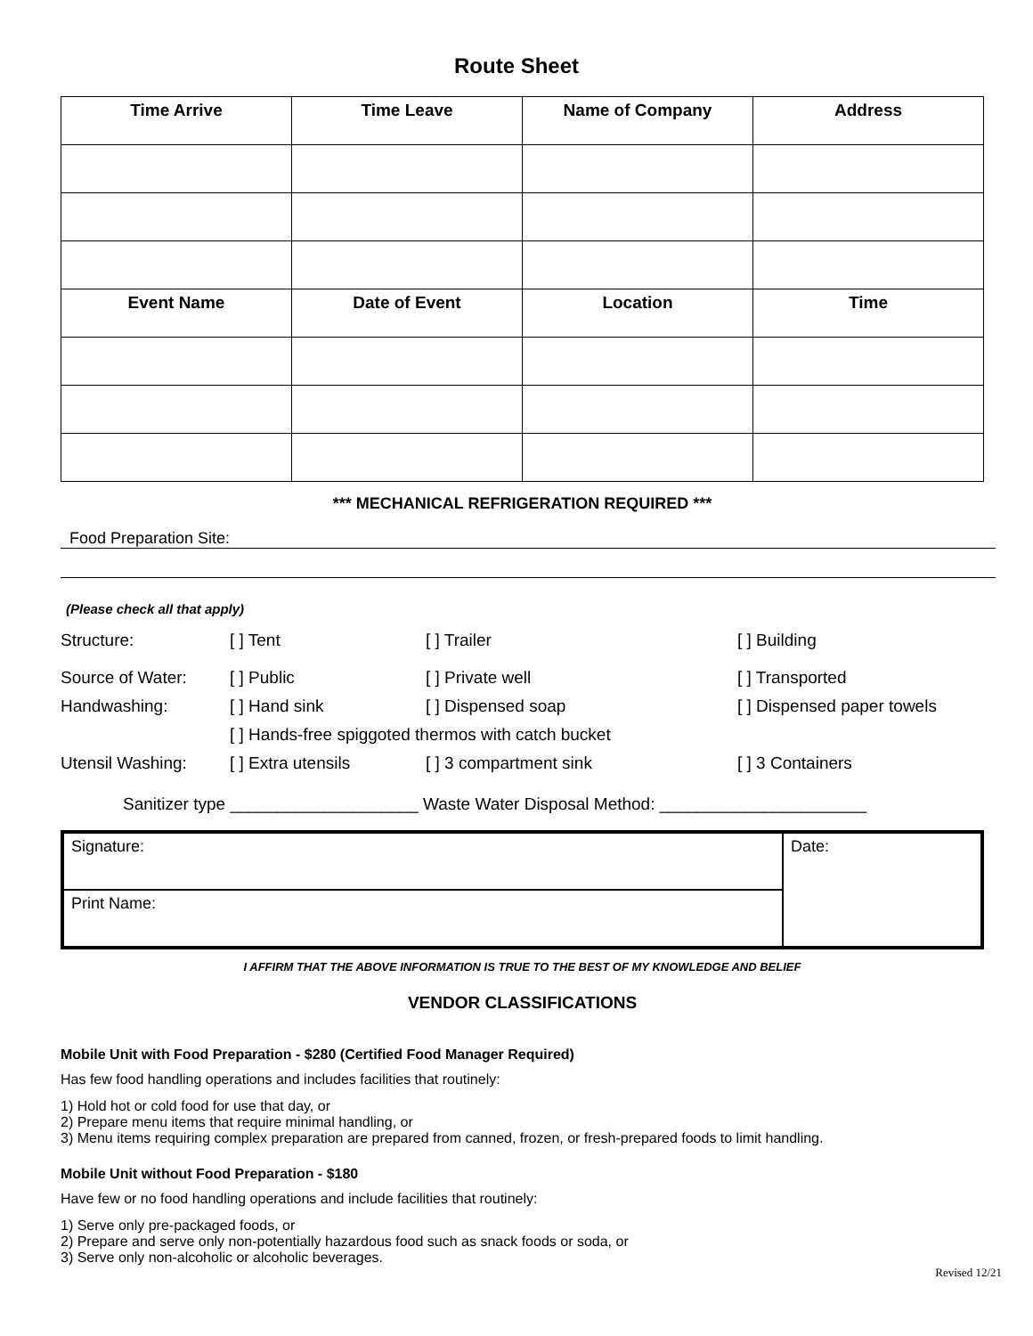Route Sheet
| Time Arrive | Time Leave | Name of Company | Address |
| --- | --- | --- | --- |
| Event Name | Date of Event | Location | Time |
*** MECHANICAL REFRIGERATION REQUIRED ***
Food Preparation Site:
(Please check all that apply)
Structure: [ ] Tent [ ] Trailer [ ] Building
Source of Water: [ ] Public [ ] Private well [ ] Transported
Handwashing: [ ] Hand sink [ ] Dispensed soap [ ] Dispensed paper towels
[ ] Hands-free spiggoted thermos with catch bucket
Utensil Washing: [ ] Extra utensils [ ] 3 compartment sink [ ] 3 Containers
Sanitizer type ____________________ Waste Water Disposal Method: ______________________
| Signature: | Date: |
| Print Name: | |
I AFFIRM THAT THE ABOVE INFORMATION IS TRUE TO THE BEST OF MY KNOWLEDGE AND BELIEF
VENDOR CLASSIFICATIONS
Mobile Unit with Food Preparation - $280 (Certified Food Manager Required)
Has few food handling operations and includes facilities that routinely:
1) Hold hot or cold food for use that day, or
2) Prepare menu items that require minimal handling, or
3) Menu items requiring complex preparation are prepared from canned, frozen, or fresh-prepared foods to limit handling.
Mobile Unit without Food Preparation - $180
Have few or no food handling operations and include facilities that routinely:
1) Serve only pre-packaged foods, or
2) Prepare and serve only non-potentially hazardous food such as snack foods or soda, or
3) Serve only non-alcoholic or alcoholic beverages.
Revised 12/21